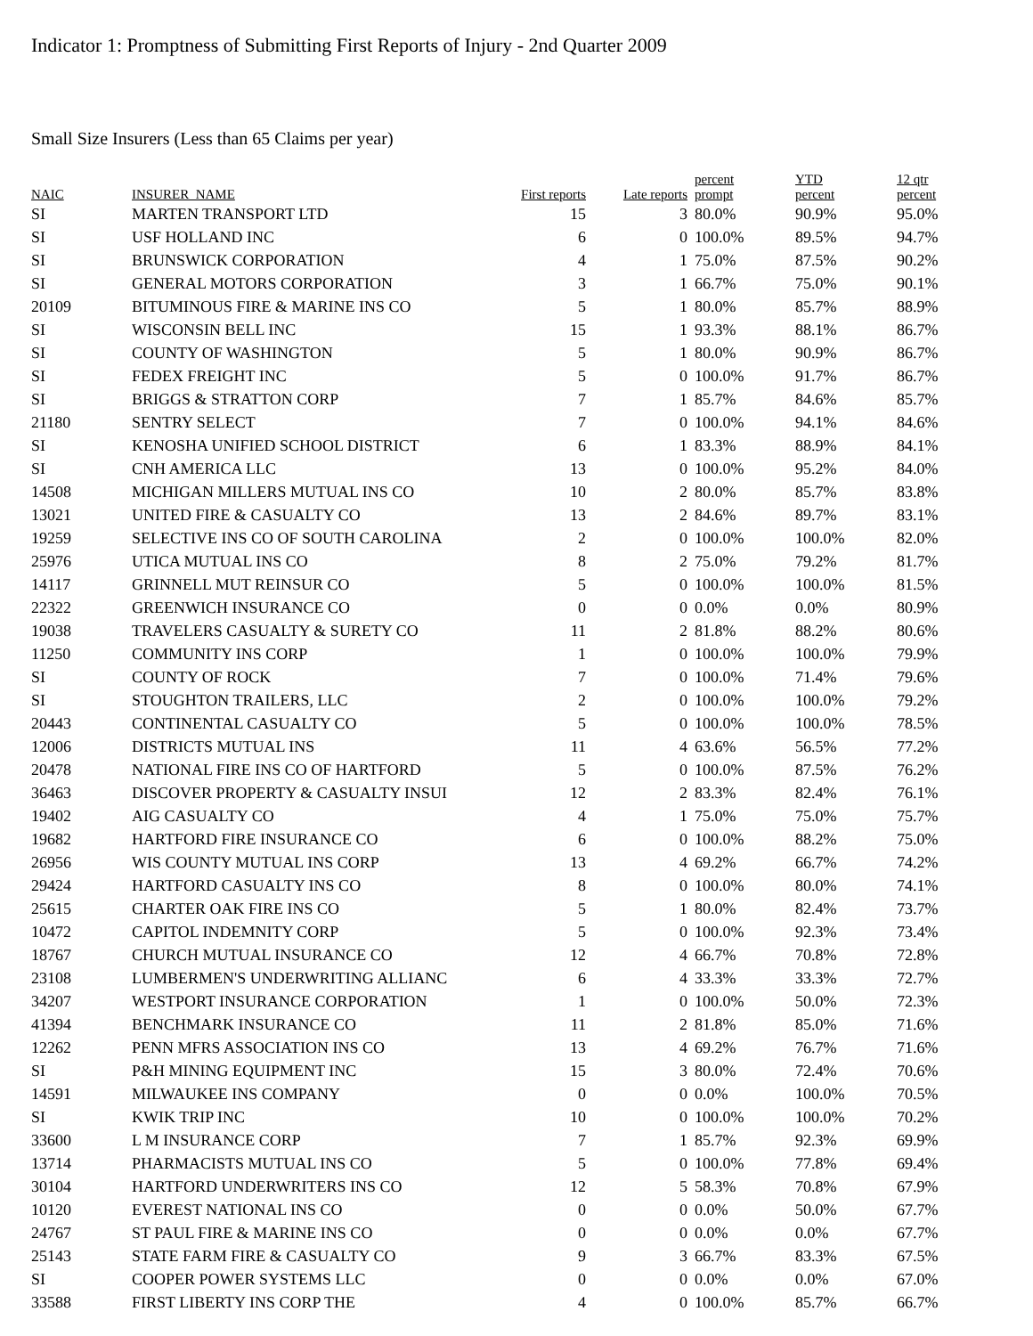Indicator 1: Promptness of Submitting First Reports of Injury - 2nd Quarter 2009
Small Size Insurers (Less than 65 Claims per year)
| NAIC | INSURER_NAME | First reports | Late reports | percent prompt | YTD percent | 12 qtr percent |
| --- | --- | --- | --- | --- | --- | --- |
| SI | MARTEN TRANSPORT LTD | 15 | 3 | 80.0% | 90.9% | 95.0% |
| SI | USF HOLLAND INC | 6 | 0 | 100.0% | 89.5% | 94.7% |
| SI | BRUNSWICK CORPORATION | 4 | 1 | 75.0% | 87.5% | 90.2% |
| SI | GENERAL MOTORS CORPORATION | 3 | 1 | 66.7% | 75.0% | 90.1% |
| 20109 | BITUMINOUS FIRE & MARINE INS CO | 5 | 1 | 80.0% | 85.7% | 88.9% |
| SI | WISCONSIN BELL INC | 15 | 1 | 93.3% | 88.1% | 86.7% |
| SI | COUNTY OF WASHINGTON | 5 | 1 | 80.0% | 90.9% | 86.7% |
| SI | FEDEX FREIGHT INC | 5 | 0 | 100.0% | 91.7% | 86.7% |
| SI | BRIGGS & STRATTON CORP | 7 | 1 | 85.7% | 84.6% | 85.7% |
| 21180 | SENTRY SELECT | 7 | 0 | 100.0% | 94.1% | 84.6% |
| SI | KENOSHA UNIFIED SCHOOL DISTRICT | 6 | 1 | 83.3% | 88.9% | 84.1% |
| SI | CNH AMERICA LLC | 13 | 0 | 100.0% | 95.2% | 84.0% |
| 14508 | MICHIGAN MILLERS MUTUAL INS CO | 10 | 2 | 80.0% | 85.7% | 83.8% |
| 13021 | UNITED FIRE & CASUALTY CO | 13 | 2 | 84.6% | 89.7% | 83.1% |
| 19259 | SELECTIVE INS CO OF SOUTH CAROLINA | 2 | 0 | 100.0% | 100.0% | 82.0% |
| 25976 | UTICA MUTUAL INS CO | 8 | 2 | 75.0% | 79.2% | 81.7% |
| 14117 | GRINNELL MUT REINSUR CO | 5 | 0 | 100.0% | 100.0% | 81.5% |
| 22322 | GREENWICH INSURANCE CO | 0 | 0 | 0.0% | 0.0% | 80.9% |
| 19038 | TRAVELERS CASUALTY & SURETY CO | 11 | 2 | 81.8% | 88.2% | 80.6% |
| 11250 | COMMUNITY INS CORP | 1 | 0 | 100.0% | 100.0% | 79.9% |
| SI | COUNTY OF ROCK | 7 | 0 | 100.0% | 71.4% | 79.6% |
| SI | STOUGHTON TRAILERS, LLC | 2 | 0 | 100.0% | 100.0% | 79.2% |
| 20443 | CONTINENTAL CASUALTY CO | 5 | 0 | 100.0% | 100.0% | 78.5% |
| 12006 | DISTRICTS MUTUAL INS | 11 | 4 | 63.6% | 56.5% | 77.2% |
| 20478 | NATIONAL FIRE INS CO OF HARTFORD | 5 | 0 | 100.0% | 87.5% | 76.2% |
| 36463 | DISCOVER PROPERTY & CASUALTY INSUI | 12 | 2 | 83.3% | 82.4% | 76.1% |
| 19402 | AIG CASUALTY CO | 4 | 1 | 75.0% | 75.0% | 75.7% |
| 19682 | HARTFORD FIRE INSURANCE CO | 6 | 0 | 100.0% | 88.2% | 75.0% |
| 26956 | WIS COUNTY MUTUAL INS CORP | 13 | 4 | 69.2% | 66.7% | 74.2% |
| 29424 | HARTFORD CASUALTY INS CO | 8 | 0 | 100.0% | 80.0% | 74.1% |
| 25615 | CHARTER OAK FIRE INS CO | 5 | 1 | 80.0% | 82.4% | 73.7% |
| 10472 | CAPITOL INDEMNITY CORP | 5 | 0 | 100.0% | 92.3% | 73.4% |
| 18767 | CHURCH MUTUAL INSURANCE CO | 12 | 4 | 66.7% | 70.8% | 72.8% |
| 23108 | LUMBERMEN'S UNDERWRITING ALLIANC | 6 | 4 | 33.3% | 33.3% | 72.7% |
| 34207 | WESTPORT INSURANCE CORPORATION | 1 | 0 | 100.0% | 50.0% | 72.3% |
| 41394 | BENCHMARK INSURANCE CO | 11 | 2 | 81.8% | 85.0% | 71.6% |
| 12262 | PENN MFRS ASSOCIATION INS CO | 13 | 4 | 69.2% | 76.7% | 71.6% |
| SI | P&H MINING EQUIPMENT INC | 15 | 3 | 80.0% | 72.4% | 70.6% |
| 14591 | MILWAUKEE INS COMPANY | 0 | 0 | 0.0% | 100.0% | 70.5% |
| SI | KWIK TRIP INC | 10 | 0 | 100.0% | 100.0% | 70.2% |
| 33600 | L M INSURANCE CORP | 7 | 1 | 85.7% | 92.3% | 69.9% |
| 13714 | PHARMACISTS MUTUAL INS CO | 5 | 0 | 100.0% | 77.8% | 69.4% |
| 30104 | HARTFORD UNDERWRITERS INS CO | 12 | 5 | 58.3% | 70.8% | 67.9% |
| 10120 | EVEREST NATIONAL INS CO | 0 | 0 | 0.0% | 50.0% | 67.7% |
| 24767 | ST PAUL FIRE & MARINE INS CO | 0 | 0 | 0.0% | 0.0% | 67.7% |
| 25143 | STATE FARM FIRE & CASUALTY CO | 9 | 3 | 66.7% | 83.3% | 67.5% |
| SI | COOPER POWER SYSTEMS LLC | 0 | 0 | 0.0% | 0.0% | 67.0% |
| 33588 | FIRST LIBERTY INS CORP THE | 4 | 0 | 100.0% | 85.7% | 66.7% |